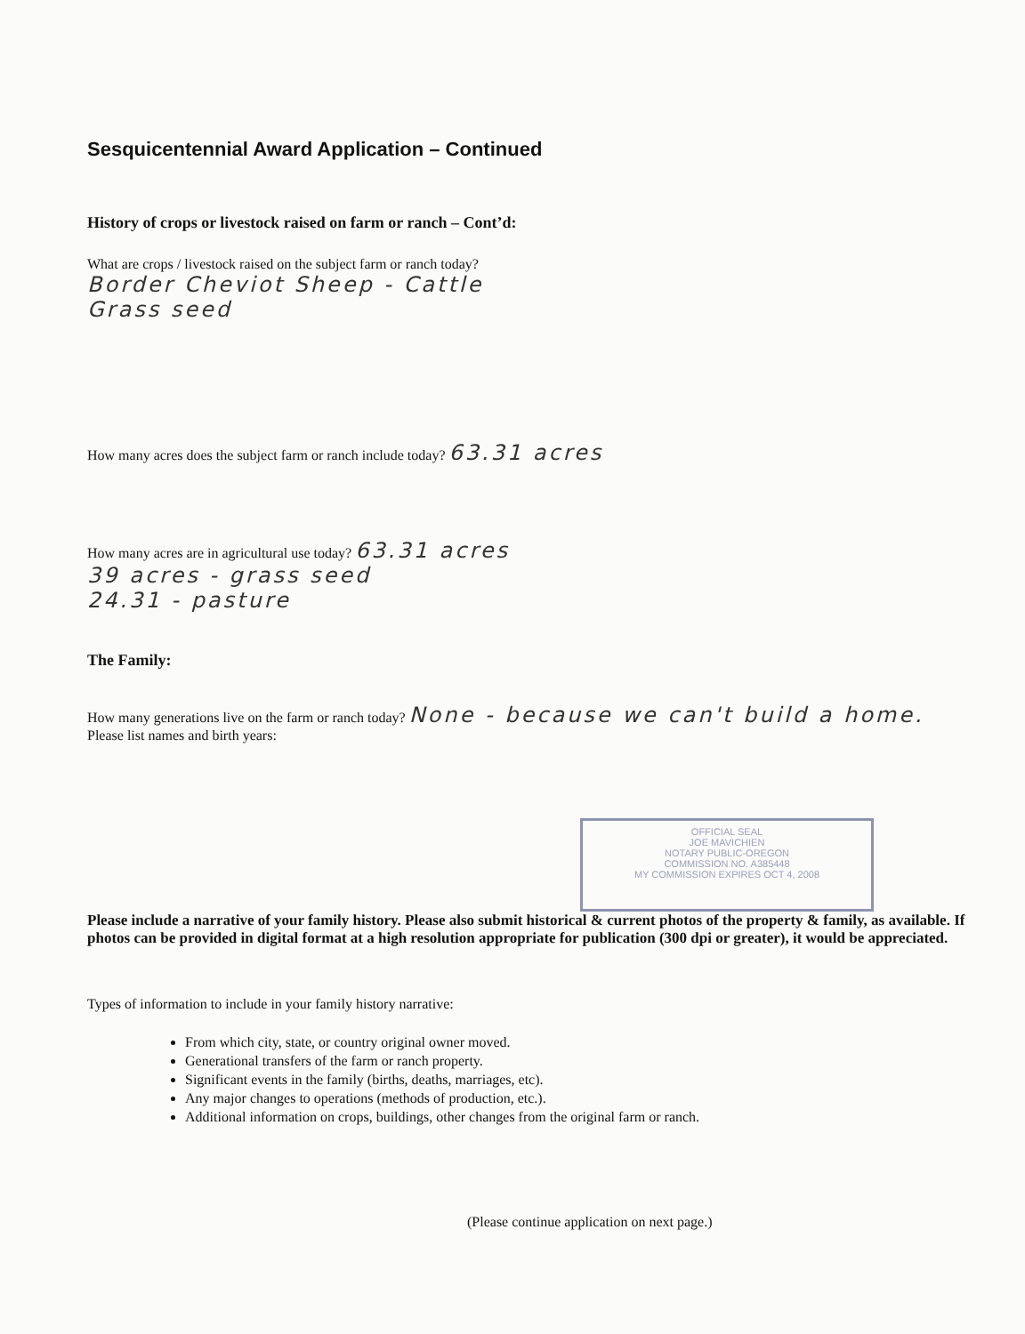Sesquicentennial Award Application – Continued
History of crops or livestock raised on farm or ranch – Cont’d:
What are crops / livestock raised on the subject farm or ranch today?
Border Cheviot Sheep - Cattle
Grass seed
How many acres does the subject farm or ranch include today? 63.31 acres
How many acres are in agricultural use today? 63.31 acres
39 acres - grass seed
24.31 - pasture
The Family:
How many generations live on the farm or ranch today? None - because we can't build a home.
Please list names and birth years:
OFFICIAL SEAL
JOE MAVICHIEN
NOTARY PUBLIC-OREGON
COMMISSION NO. A385448
MY COMMISSION EXPIRES OCT 4, 2008
Please include a narrative of your family history. Please also submit historical & current photos of the property & family, as available. If photos can be provided in digital format at a high resolution appropriate for publication (300 dpi or greater), it would be appreciated.
Types of information to include in your family history narrative:
From which city, state, or country original owner moved.
Generational transfers of the farm or ranch property.
Significant events in the family (births, deaths, marriages, etc).
Any major changes to operations (methods of production, etc.).
Additional information on crops, buildings, other changes from the original farm or ranch.
(Please continue application on next page.)